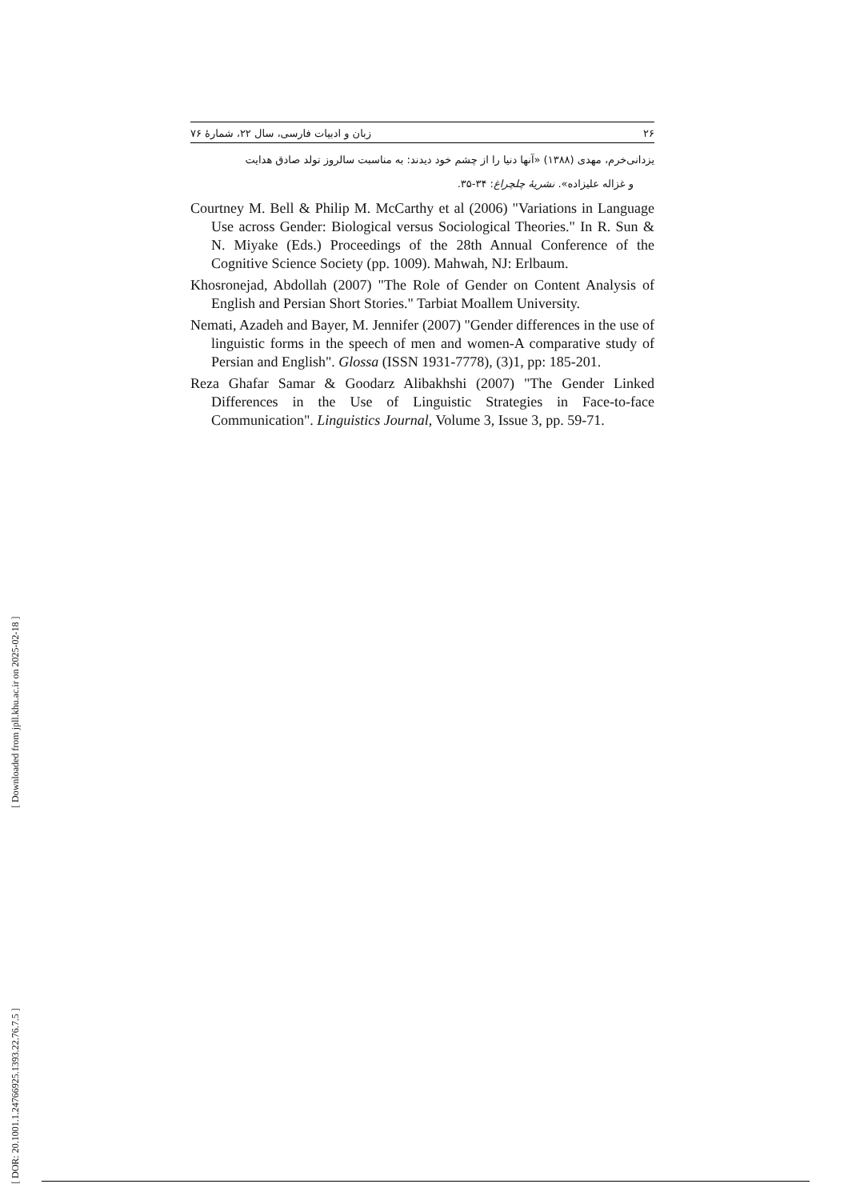۲۶ زبان و ادبیات فارسی، سال ۲۲، شمارهٔ ۷۶
یزدانی‌خرم، مهدی (۱۳۸۸) «آنها دنیا را از چشم خود دیدند: به مناسبت سالروز تولد صادق هدایت
و غزاله علیزاده». نشریهٔ چلچراغ: ۳۴-۳۵.
Courtney M. Bell & Philip M. McCarthy et al (2006) "Variations in Language Use across Gender: Biological versus Sociological Theories." In R. Sun & N. Miyake (Eds.) Proceedings of the 28th Annual Conference of the Cognitive Science Society (pp. 1009). Mahwah, NJ: Erlbaum.
Khosronejad, Abdollah (2007) "The Role of Gender on Content Analysis of English and Persian Short Stories." Tarbiat Moallem University.
Nemati, Azadeh and Bayer, M. Jennifer (2007) "Gender differences in the use of linguistic forms in the speech of men and women-A comparative study of Persian and English". Glossa (ISSN 1931-7778), (3)1, pp: 185-201.
Reza Ghafar Samar & Goodarz Alibakhshi (2007) "The Gender Linked Differences in the Use of Linguistic Strategies in Face-to-face Communication". Linguistics Journal, Volume 3, Issue 3, pp. 59-71.
[ Downloaded from jpll.khu.ac.ir on 2025-02-18 ]
[ DOR: 20.1001.1.24766925.1393.22.76.7.5 ]